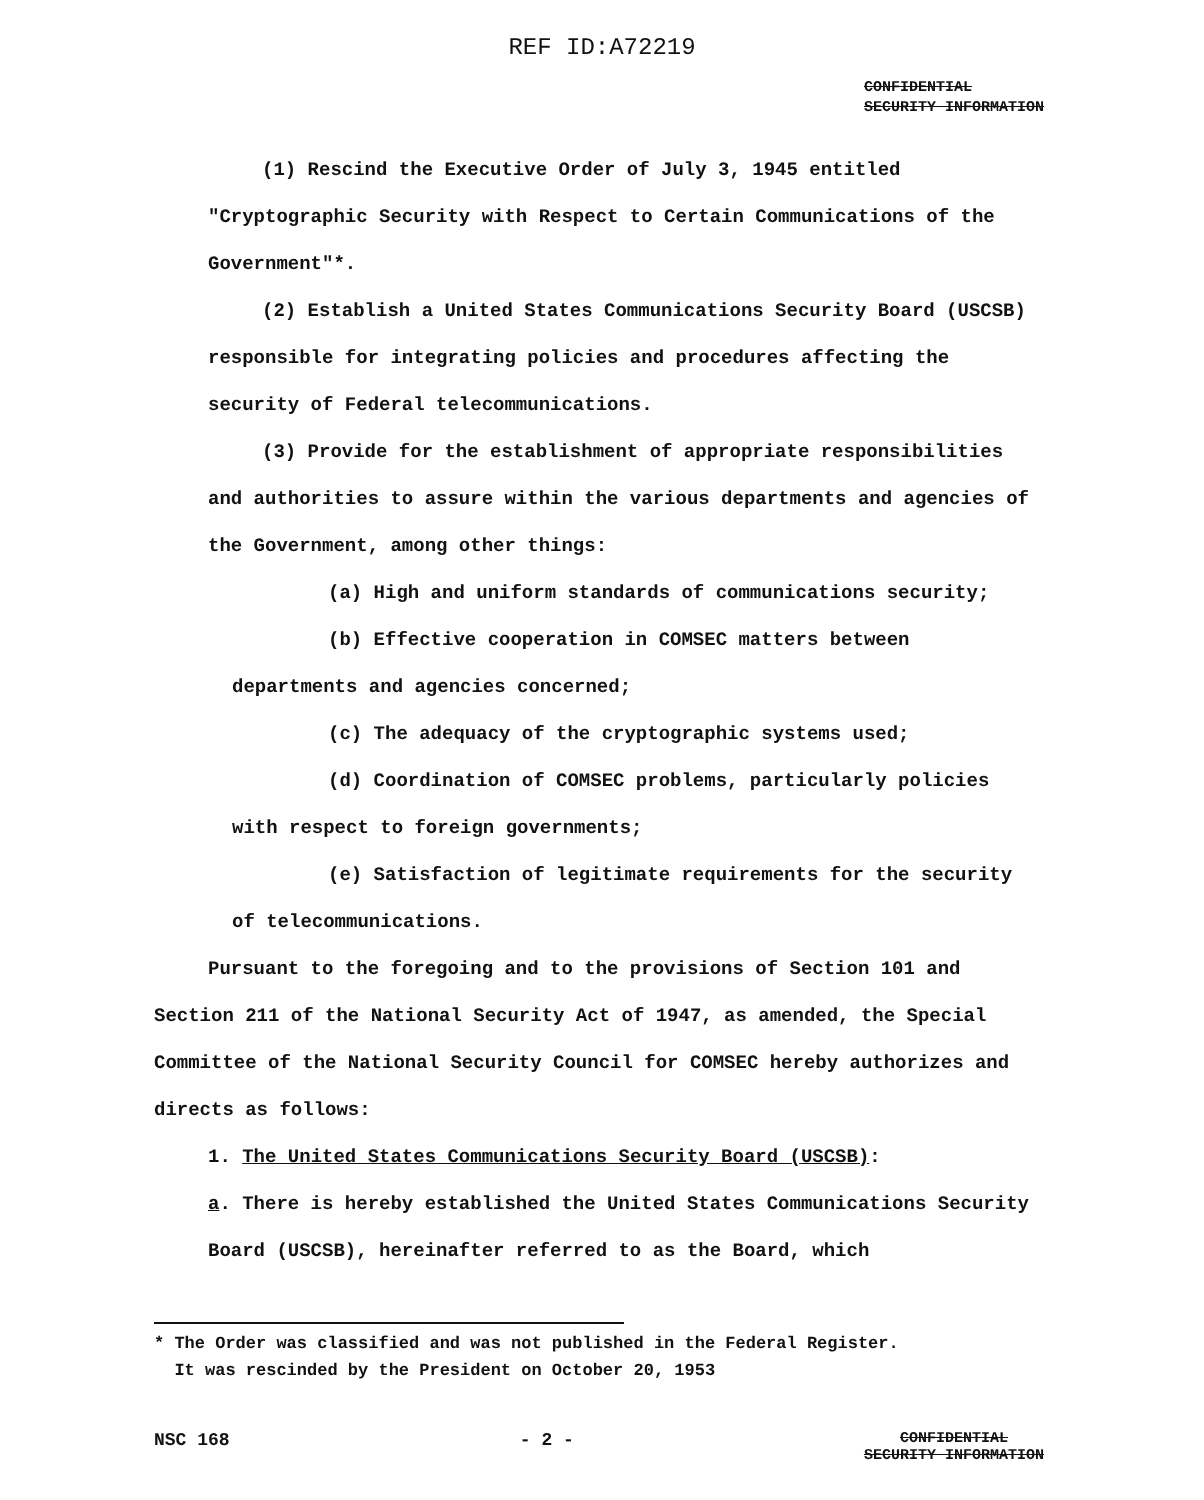REF ID:A72219
CONFIDENTIAL
SECURITY INFORMATION
(1) Rescind the Executive Order of July 3, 1945 entitled "Cryptographic Security with Respect to Certain Communications of the Government"*.
(2) Establish a United States Communications Security Board (USCSB) responsible for integrating policies and procedures affecting the security of Federal telecommunications.
(3) Provide for the establishment of appropriate responsibilities and authorities to assure within the various departments and agencies of the Government, among other things:
(a) High and uniform standards of communications security;
(b) Effective cooperation in COMSEC matters between departments and agencies concerned;
(c) The adequacy of the cryptographic systems used;
(d) Coordination of COMSEC problems, particularly policies with respect to foreign governments;
(e) Satisfaction of legitimate requirements for the security of telecommunications.
Pursuant to the foregoing and to the provisions of Section 101 and Section 211 of the National Security Act of 1947, as amended, the Special Committee of the National Security Council for COMSEC hereby authorizes and directs as follows:
1. The United States Communications Security Board (USCSB):
a. There is hereby established the United States Communications Security Board (USCSB), hereinafter referred to as the Board, which
* The Order was classified and was not published in the Federal Register.
It was rescinded by the President on October 20, 1953
NSC 168 - 2 - CONFIDENTIAL
SECURITY INFORMATION